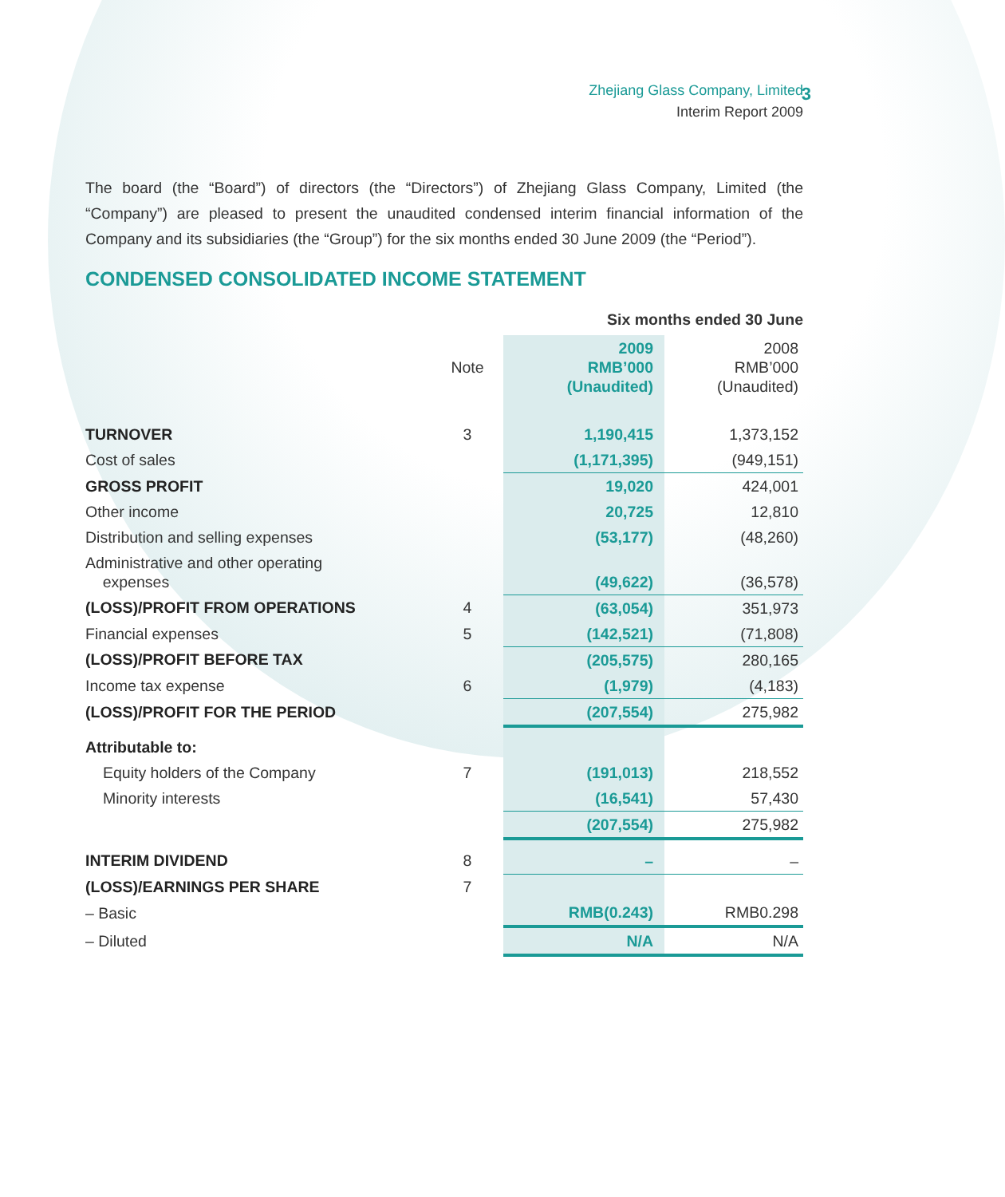3
Zhejiang Glass Company, Limited
Interim Report 2009
The board (the “Board”) of directors (the “Directors”) of Zhejiang Glass Company, Limited (the “Company”) are pleased to present the unaudited condensed interim financial information of the Company and its subsidiaries (the “Group”) for the six months ended 30 June 2009 (the “Period”).
CONDENSED CONSOLIDATED INCOME STATEMENT
| | | Six months ended 30 June | |
| --- | --- | --- | --- |
| | Note | 2009 RMB’000 (Unaudited) | 2008 RMB’000 (Unaudited) |
| TURNOVER | 3 | 1,190,415 | 1,373,152 |
| Cost of sales | | (1,171,395) | (949,151) |
| GROSS PROFIT | | 19,020 | 424,001 |
| Other income | | 20,725 | 12,810 |
| Distribution and selling expenses | | (53,177) | (48,260) |
| Administrative and other operating expenses | | (49,622) | (36,578) |
| (LOSS)/PROFIT FROM OPERATIONS | 4 | (63,054) | 351,973 |
| Financial expenses | 5 | (142,521) | (71,808) |
| (LOSS)/PROFIT BEFORE TAX | | (205,575) | 280,165 |
| Income tax expense | 6 | (1,979) | (4,183) |
| (LOSS)/PROFIT FOR THE PERIOD | | (207,554) | 275,982 |
| Attributable to: | | | |
| Equity holders of the Company | 7 | (191,013) | 218,552 |
| Minority interests | | (16,541) | 57,430 |
| | | (207,554) | 275,982 |
| INTERIM DIVIDEND | 8 | – | – |
| (LOSS)/EARNINGS PER SHARE | 7 | | |
| – Basic | | RMB(0.243) | RMB0.298 |
| – Diluted | | N/A | N/A |